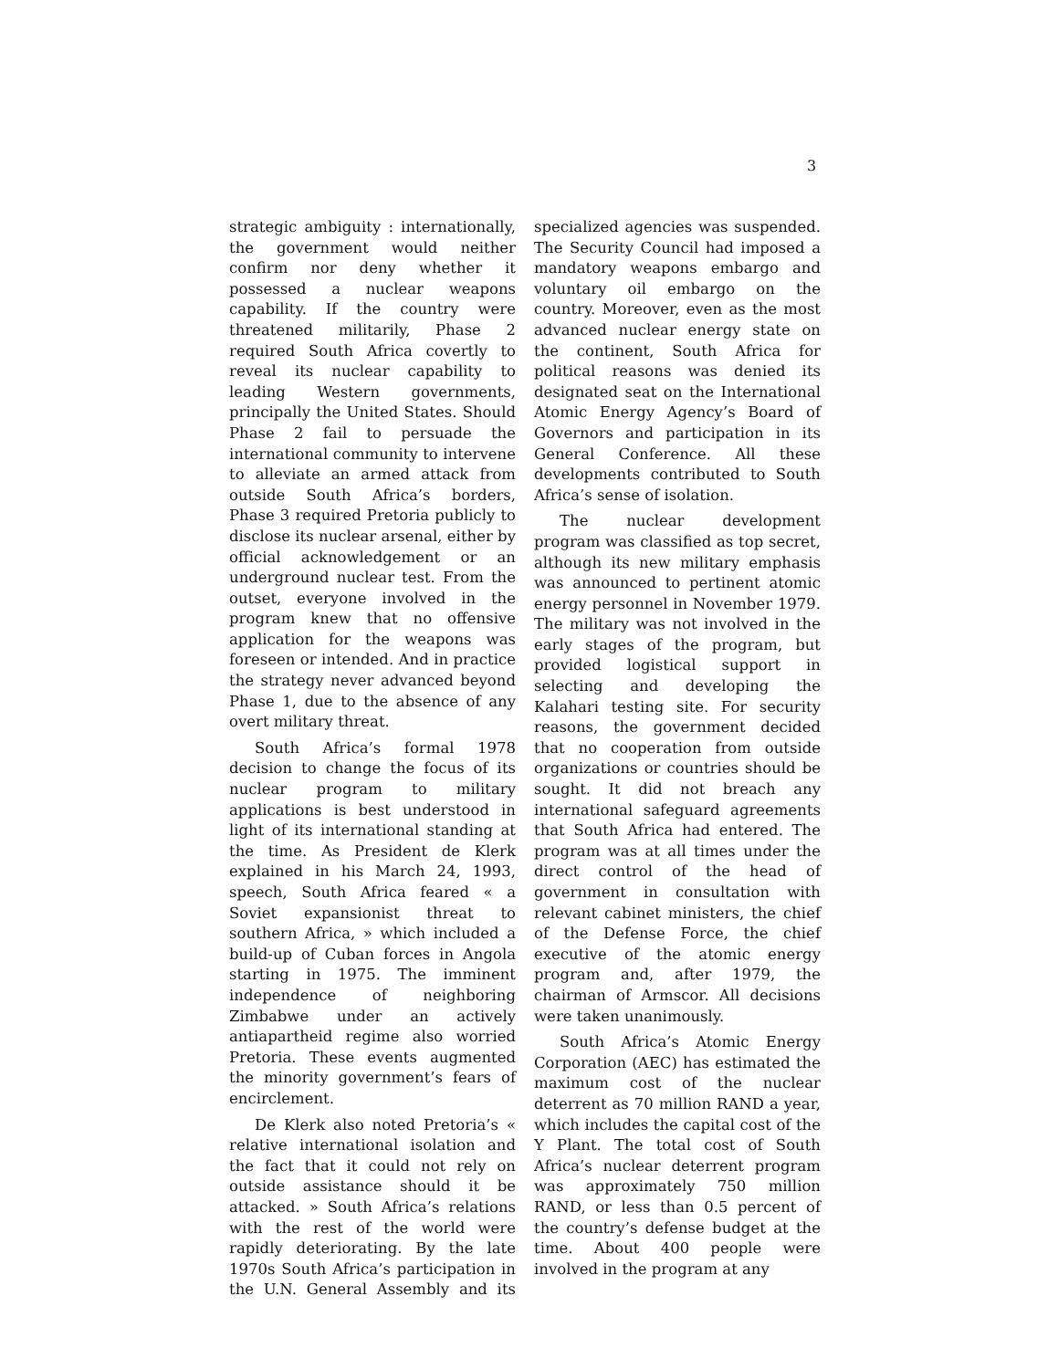3
strategic ambiguity : internationally, the government would neither confirm nor deny whether it possessed a nuclear weapons capability. If the country were threatened militarily, Phase 2 required South Africa covertly to reveal its nuclear capability to leading Western governments, principally the United States. Should Phase 2 fail to persuade the international community to intervene to alleviate an armed attack from outside South Africa’s borders, Phase 3 required Pretoria publicly to disclose its nuclear arsenal, either by official acknowledgement or an underground nuclear test. From the outset, everyone involved in the program knew that no offensive application for the weapons was foreseen or intended. And in practice the strategy never advanced beyond Phase 1, due to the absence of any overt military threat.
South Africa’s formal 1978 decision to change the focus of its nuclear program to military applications is best understood in light of its international standing at the time. As President de Klerk explained in his March 24, 1993, speech, South Africa feared « a Soviet expansionist threat to southern Africa, » which included a build-up of Cuban forces in Angola starting in 1975. The imminent independence of neighboring Zimbabwe under an actively antiapartheid regime also worried Pretoria. These events augmented the minority government’s fears of encirclement.
De Klerk also noted Pretoria’s « relative international isolation and the fact that it could not rely on outside assistance should it be attacked. » South Africa’s relations with the rest of the world were rapidly deteriorating. By the late 1970s South Africa’s participation in the U.N. General Assembly and its specialized agencies was suspended. The Security Council had imposed a mandatory weapons embargo and voluntary oil embargo on the country. Moreover, even as the most advanced nuclear energy state on the continent, South Africa for political reasons was denied its designated seat on the International Atomic Energy Agency’s Board of Governors and participation in its General Conference. All these developments contributed to South Africa’s sense of isolation.
The nuclear development program was classified as top secret, although its new military emphasis was announced to pertinent atomic energy personnel in November 1979. The military was not involved in the early stages of the program, but provided logistical support in selecting and developing the Kalahari testing site. For security reasons, the government decided that no cooperation from outside organizations or countries should be sought. It did not breach any international safeguard agreements that South Africa had entered. The program was at all times under the direct control of the head of government in consultation with relevant cabinet ministers, the chief of the Defense Force, the chief executive of the atomic energy program and, after 1979, the chairman of Armscor. All decisions were taken unanimously.
South Africa’s Atomic Energy Corporation (AEC) has estimated the maximum cost of the nuclear deterrent as 70 million RAND a year, which includes the capital cost of the Y Plant. The total cost of South Africa’s nuclear deterrent program was approximately 750 million RAND, or less than 0.5 percent of the country’s defense budget at the time. About 400 people were involved in the program at any